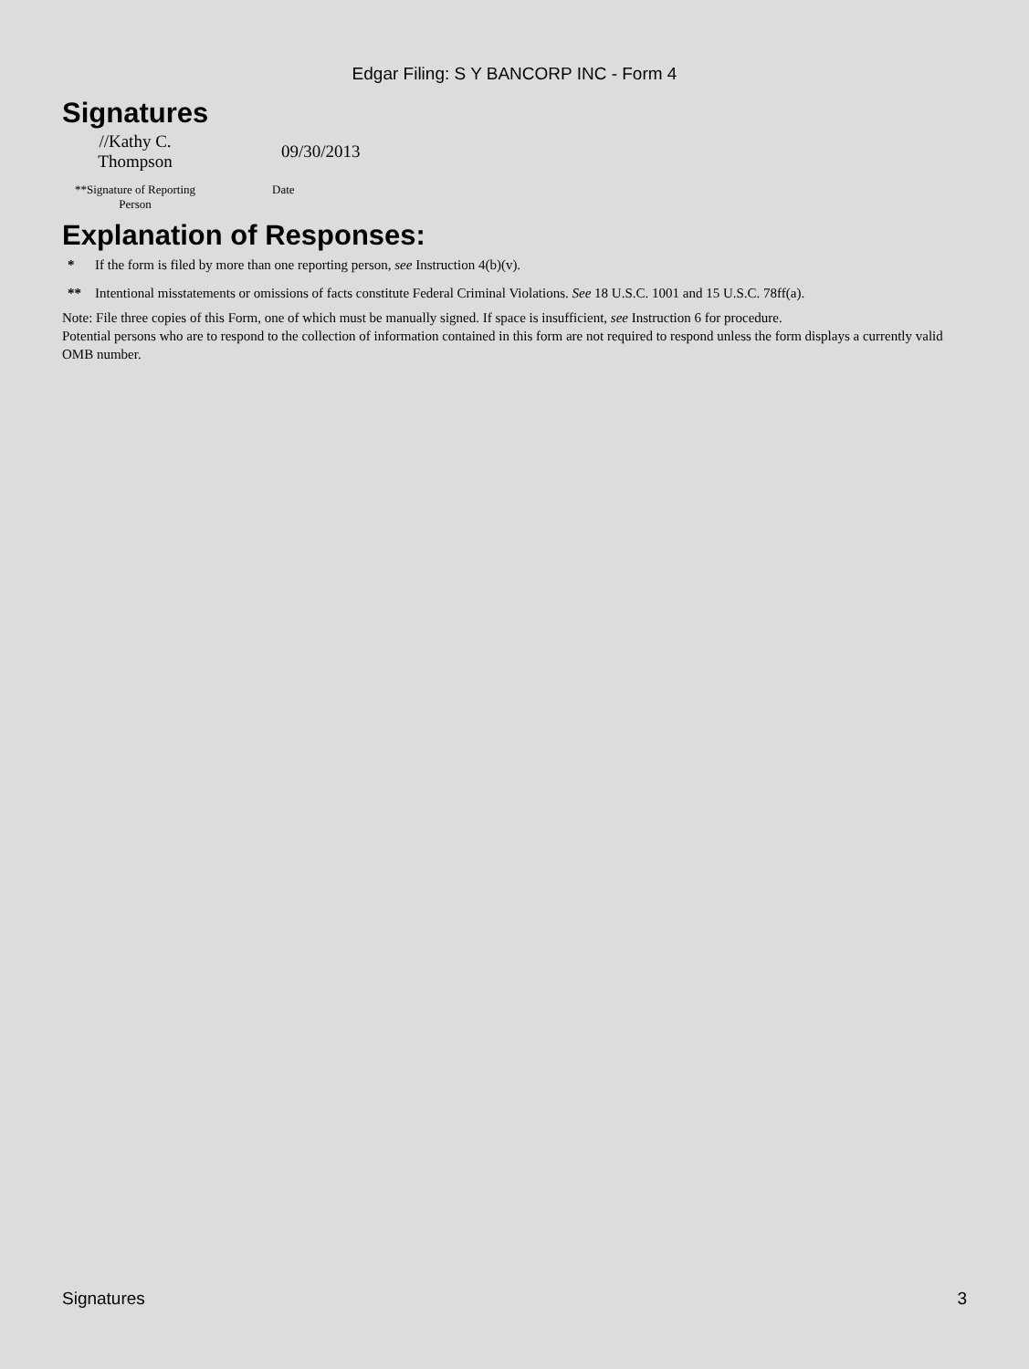Edgar Filing: S Y BANCORP INC - Form 4
Signatures
| //Kathy C. Thompson | 09/30/2013 |
| **Signature of Reporting Person | Date |
Explanation of Responses:
* If the form is filed by more than one reporting person, see Instruction 4(b)(v).
** Intentional misstatements or omissions of facts constitute Federal Criminal Violations. See 18 U.S.C. 1001 and 15 U.S.C. 78ff(a).
Note: File three copies of this Form, one of which must be manually signed. If space is insufficient, see Instruction 6 for procedure.
Potential persons who are to respond to the collection of information contained in this form are not required to respond unless the form displays a currently valid OMB number.
Signatures 3